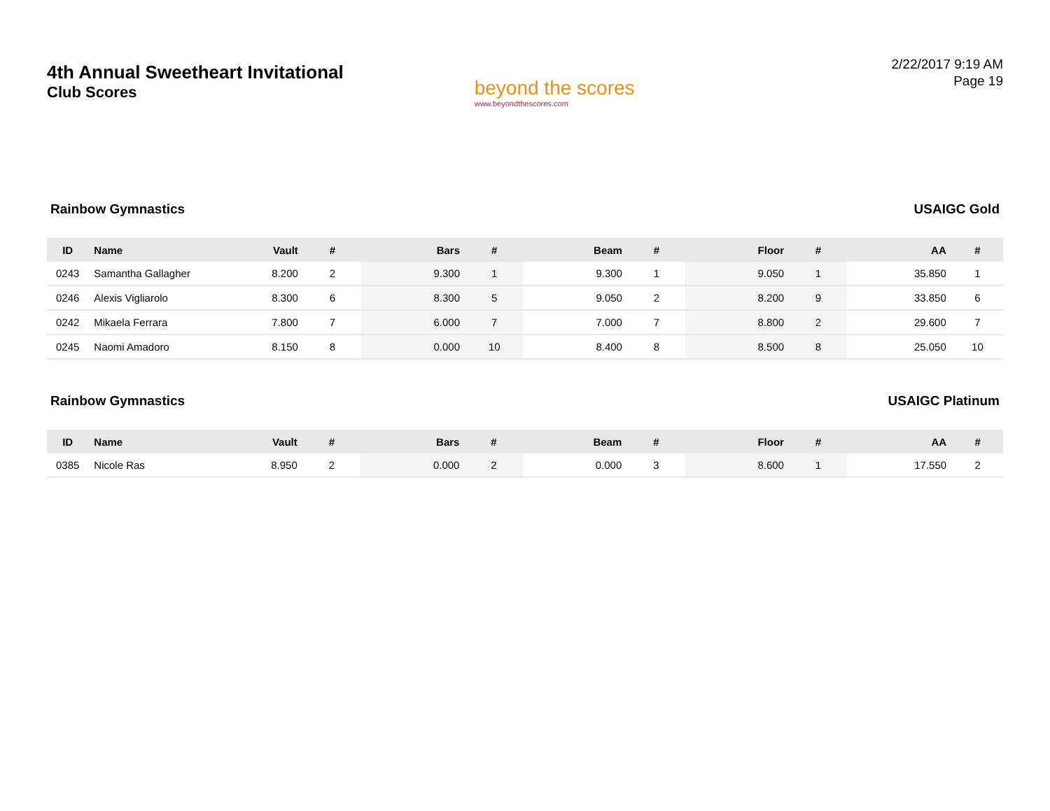4th Annual Sweetheart Invitational
Club Scores
beyond the scores
www.beyondthescores.com
2/22/2017 9:19 AM
Page 19
Rainbow Gymnastics USAIGC Gold
| ID | Name | Vault | # | Bars | # | Beam | # | Floor | # | AA | # |
| --- | --- | --- | --- | --- | --- | --- | --- | --- | --- | --- | --- |
| 0243 | Samantha Gallagher | 8.200 | 2 | 9.300 | 1 | 9.300 | 1 | 9.050 | 1 | 35.850 | 1 |
| 0246 | Alexis Vigliarolo | 8.300 | 6 | 8.300 | 5 | 9.050 | 2 | 8.200 | 9 | 33.850 | 6 |
| 0242 | Mikaela Ferrara | 7.800 | 7 | 6.000 | 7 | 7.000 | 7 | 8.800 | 2 | 29.600 | 7 |
| 0245 | Naomi Amadoro | 8.150 | 8 | 0.000 | 10 | 8.400 | 8 | 8.500 | 8 | 25.050 | 10 |
Rainbow Gymnastics USAIGC Platinum
| ID | Name | Vault | # | Bars | # | Beam | # | Floor | # | AA | # |
| --- | --- | --- | --- | --- | --- | --- | --- | --- | --- | --- | --- |
| 0385 | Nicole Ras | 8.950 | 2 | 0.000 | 2 | 0.000 | 3 | 8.600 | 1 | 17.550 | 2 |